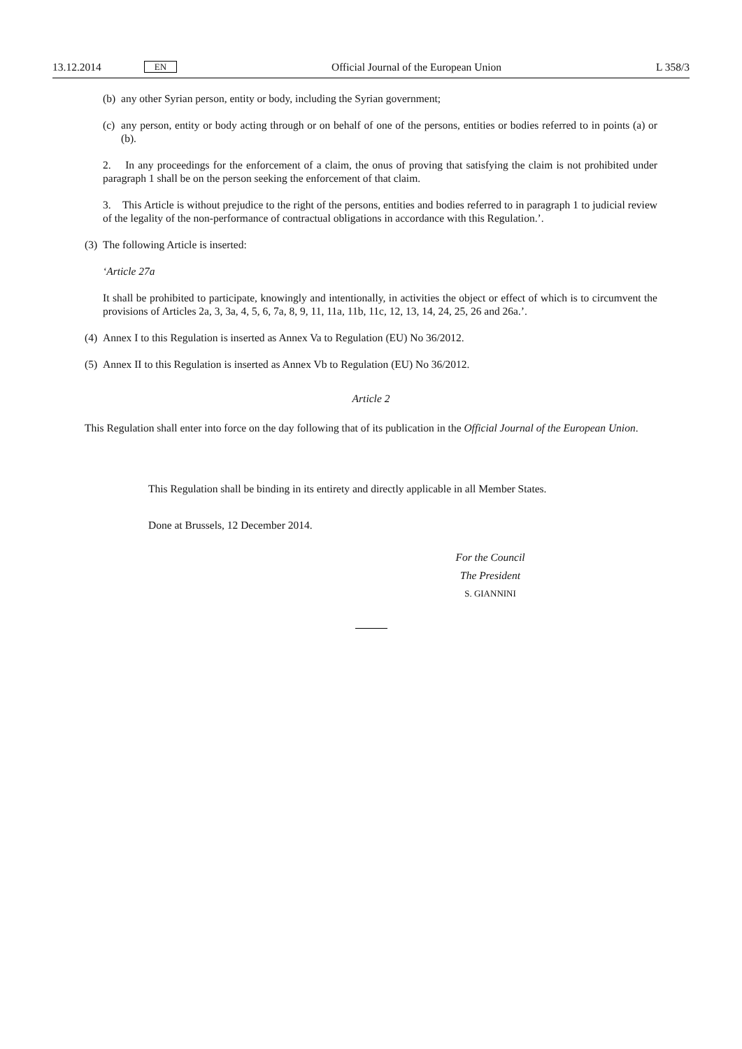13.12.2014 EN Official Journal of the European Union L 358/3
(b) any other Syrian person, entity or body, including the Syrian government;
(c) any person, entity or body acting through or on behalf of one of the persons, entities or bodies referred to in points (a) or (b).
2. In any proceedings for the enforcement of a claim, the onus of proving that satisfying the claim is not prohibited under paragraph 1 shall be on the person seeking the enforcement of that claim.
3. This Article is without prejudice to the right of the persons, entities and bodies referred to in paragraph 1 to judicial review of the legality of the non-performance of contractual obligations in accordance with this Regulation.’.
(3) The following Article is inserted:
‘Article 27a
It shall be prohibited to participate, knowingly and intentionally, in activities the object or effect of which is to circumvent the provisions of Articles 2a, 3, 3a, 4, 5, 6, 7a, 8, 9, 11, 11a, 11b, 11c, 12, 13, 14, 24, 25, 26 and 26a.’.
(4) Annex I to this Regulation is inserted as Annex Va to Regulation (EU) No 36/2012.
(5) Annex II to this Regulation is inserted as Annex Vb to Regulation (EU) No 36/2012.
Article 2
This Regulation shall enter into force on the day following that of its publication in the Official Journal of the European Union.
This Regulation shall be binding in its entirety and directly applicable in all Member States.
Done at Brussels, 12 December 2014.
For the Council
The President
S. GIANNINI